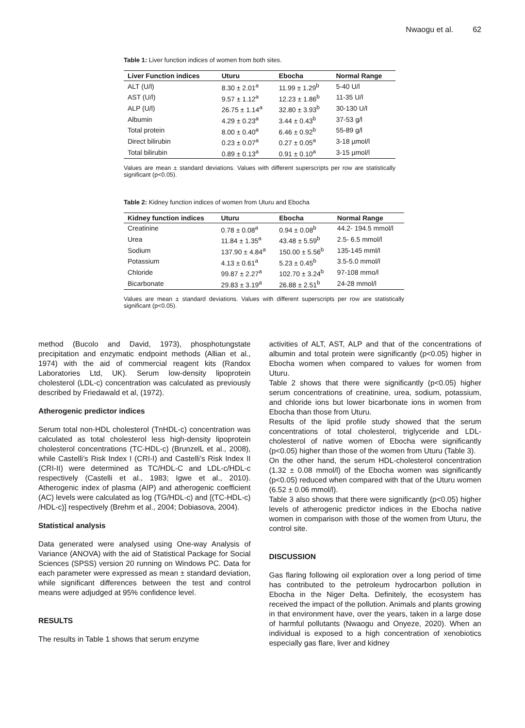Nwaogu et al. 62
Table 1: Liver function indices of women from both sites.
| Liver Function indices | Uturu | Ebocha | Normal Range |
| --- | --- | --- | --- |
| ALT (U/l) | 8.30 ± 2.01<sup>a</sup> | 11.99 ± 1.29<sup>b</sup> | 5-40 U/l |
| AST (U/l) | 9.57 ± 1.12<sup>a</sup> | 12.23 ± 1.86<sup>b</sup> | 11-35 U/l |
| ALP (U/l) | 26.75 ± 1.14<sup>a</sup> | 32.80 ± 3.93<sup>b</sup> | 30-130 U/l |
| Albumin | 4.29 ± 0.23<sup>a</sup> | 3.44 ± 0.43<sup>b</sup> | 37-53 g/l |
| Total protein | 8.00 ± 0.40<sup>a</sup> | 6.46 ± 0.92<sup>b</sup> | 55-89 g/l |
| Direct bilirubin | 0.23 ± 0.07<sup>a</sup> | 0.27 ± 0.05<sup>a</sup> | 3-18 µmol/l |
| Total bilirubin | 0.89 ± 0.13<sup>a</sup> | 0.91 ± 0.10<sup>a</sup> | 3-15 µmol/l |
Values are mean ± standard deviations. Values with different superscripts per row are statistically significant (p<0.05).
Table 2: Kidney function indices of women from Uturu and Ebocha
| Kidney function indices | Uturu | Ebocha | Normal Range |
| --- | --- | --- | --- |
| Creatinine | 0.78 ± 0.08<sup>a</sup> | 0.94 ± 0.08<sup>b</sup> | 44.2- 194.5 mmol/l |
| Urea | 11.84 ± 1.35<sup>a</sup> | 43.48 ± 5.59<sup>b</sup> | 2.5- 6.5 mmol/l |
| Sodium | 137.90 ± 4.84<sup>a</sup> | 150.00 ± 5.56<sup>b</sup> | 135-145 mml/l |
| Potassium | 4.13 ± 0.61<sup>a</sup> | 5.23 ± 0.45<sup>b</sup> | 3.5-5.0 mmol/l |
| Chloride | 99.87 ± 2.27<sup>a</sup> | 102.70 ± 3.24<sup>b</sup> | 97-108 mmo/l |
| Bicarbonate | 29.83 ± 3.19<sup>a</sup> | 26.88 ± 2.51<sup>b</sup> | 24-28 mmol/l |
Values are mean ± standard deviations. Values with different superscripts per row are statistically significant (p<0.05).
method (Bucolo and David, 1973), phosphotungstate precipitation and enzymatic endpoint methods (Allian et al., 1974) with the aid of commercial reagent kits (Randox Laboratories Ltd, UK). Serum low-density lipoprotein cholesterol (LDL-c) concentration was calculated as previously described by Friedawald et al, (1972).
Atherogenic predictor indices
Serum total non-HDL cholesterol (TnHDL-c) concentration was calculated as total cholesterol less high-density lipoprotein cholesterol concentrations (TC-HDL-c) (BrunzelL et al., 2008), while Castelli’s Risk Index I (CRI-I) and Castelli’s Risk Index II (CRI-II) were determined as TC/HDL-C and LDL-c/HDL-c respectively (Castelli et al., 1983; Igwe et al., 2010). Atherogenic index of plasma (AIP) and atherogenic coefficient (AC) levels were calculated as log (TG/HDL-c) and [(TC-HDL-c) /HDL-c)] respectively (Brehm et al., 2004; Dobiasova, 2004).
Statistical analysis
Data generated were analysed using One-way Analysis of Variance (ANOVA) with the aid of Statistical Package for Social Sciences (SPSS) version 20 running on Windows PC. Data for each parameter were expressed as mean ± standard deviation, while significant differences between the test and control means were adjudged at 95% confidence level.
RESULTS
The results in Table 1 shows that serum enzyme
activities of ALT, AST, ALP and that of the concentrations of albumin and total protein were significantly (p<0.05) higher in Ebocha women when compared to values for women from Uturu.
Table 2 shows that there were significantly (p<0.05) higher serum concentrations of creatinine, urea, sodium, potassium, and chloride ions but lower bicarbonate ions in women from Ebocha than those from Uturu.
Results of the lipid profile study showed that the serum concentrations of total cholesterol, triglyceride and LDL-cholesterol of native women of Ebocha were significantly (p<0.05) higher than those of the women from Uturu (Table 3).
On the other hand, the serum HDL-cholesterol concentration (1.32 ± 0.08 mmol/l) of the Ebocha women was significantly (p<0.05) reduced when compared with that of the Uturu women (6.52 ± 0.06 mmol/l).
Table 3 also shows that there were significantly (p<0.05) higher levels of atherogenic predictor indices in the Ebocha native women in comparison with those of the women from Uturu, the control site.
DISCUSSION
Gas flaring following oil exploration over a long period of time has contributed to the petroleum hydrocarbon pollution in Ebocha in the Niger Delta. Definitely, the ecosystem has received the impact of the pollution. Animals and plants growing in that environment have, over the years, taken in a large dose of harmful pollutants (Nwaogu and Onyeze, 2020). When an individual is exposed to a high concentration of xenobiotics especially gas flare, liver and kidney